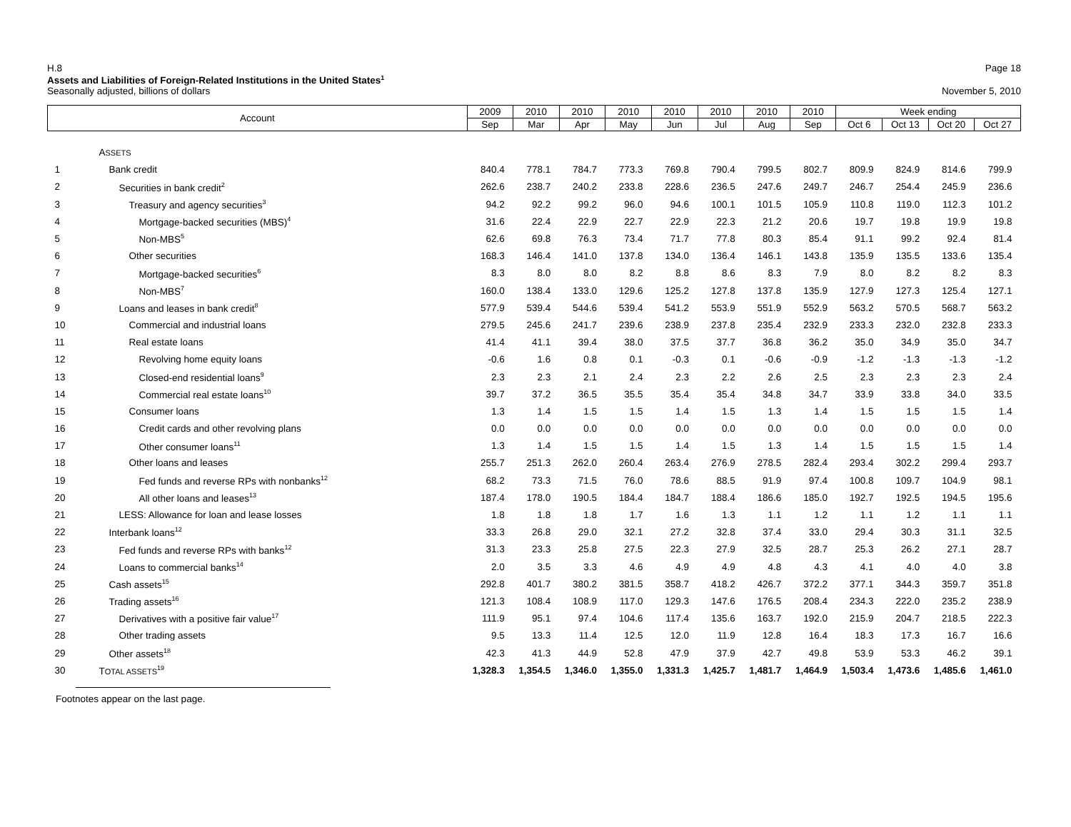H.8 Page 18
Assets and Liabilities of Foreign-Related Institutions in the United States<sup>1</sup>
Seasonally adjusted, billions of dollars November 5, 2010
| Account | | 2009 | 2010 | 2010 | 2010 | 2010 | 2010 | 2010 | 2010 | Week ending | | | |
| --- | --- | --- | --- | --- | --- | --- | --- | --- | --- | --- | --- | --- | --- |
| | | Sep | Mar | Apr | May | Jun | Jul | Aug | Sep | Oct 6 | Oct 13 | Oct 20 | Oct 27 |
| | A SSETS | | | | | | | | | | | | |
| 1 | Bank credit | 840.4 | 778.1 | 784.7 | 773.3 | 769.8 | 790.4 | 799.5 | 802.7 | 809.9 | 824.9 | 814.6 | 799.9 |
| 2 | Securities in bank credit<sup>2</sup> | 262.6 | 238.7 | 240.2 | 233.8 | 228.6 | 236.5 | 247.6 | 249.7 | 246.7 | 254.4 | 245.9 | 236.6 |
| 3 | Treasury and agency securities<sup>3</sup> | 94.2 | 92.2 | 99.2 | 96.0 | 94.6 | 100.1 | 101.5 | 105.9 | 110.8 | 119.0 | 112.3 | 101.2 |
| 4 | Mortgage-backed securities (MBS)<sup>4</sup> | 31.6 | 22.4 | 22.9 | 22.7 | 22.9 | 22.3 | 21.2 | 20.6 | 19.7 | 19.8 | 19.9 | 19.8 |
| 5 | Non-MBS<sup>5</sup> | 62.6 | 69.8 | 76.3 | 73.4 | 71.7 | 77.8 | 80.3 | 85.4 | 91.1 | 99.2 | 92.4 | 81.4 |
| 6 | Other securities | 168.3 | 146.4 | 141.0 | 137.8 | 134.0 | 136.4 | 146.1 | 143.8 | 135.9 | 135.5 | 133.6 | 135.4 |
| 7 | Mortgage-backed securities<sup>6</sup> | 8.3 | 8.0 | 8.0 | 8.2 | 8.8 | 8.6 | 8.3 | 7.9 | 8.0 | 8.2 | 8.2 | 8.3 |
| 8 | Non-MBS<sup>7</sup> | 160.0 | 138.4 | 133.0 | 129.6 | 125.2 | 127.8 | 137.8 | 135.9 | 127.9 | 127.3 | 125.4 | 127.1 |
| 9 | Loans and leases in bank credit<sup>8</sup> | 577.9 | 539.4 | 544.6 | 539.4 | 541.2 | 553.9 | 551.9 | 552.9 | 563.2 | 570.5 | 568.7 | 563.2 |
| 10 | Commercial and industrial loans | 279.5 | 245.6 | 241.7 | 239.6 | 238.9 | 237.8 | 235.4 | 232.9 | 233.3 | 232.0 | 232.8 | 233.3 |
| 11 | Real estate loans | 41.4 | 41.1 | 39.4 | 38.0 | 37.5 | 37.7 | 36.8 | 36.2 | 35.0 | 34.9 | 35.0 | 34.7 |
| 12 | Revolving home equity loans | -0.6 | 1.6 | 0.8 | 0.1 | -0.3 | 0.1 | -0.6 | -0.9 | -1.2 | -1.3 | -1.3 | -1.2 |
| 13 | Closed-end residential loans<sup>9</sup> | 2.3 | 2.3 | 2.1 | 2.4 | 2.3 | 2.2 | 2.6 | 2.5 | 2.3 | 2.3 | 2.3 | 2.4 |
| 14 | Commercial real estate loans<sup>10</sup> | 39.7 | 37.2 | 36.5 | 35.5 | 35.4 | 35.4 | 34.8 | 34.7 | 33.9 | 33.8 | 34.0 | 33.5 |
| 15 | Consumer loans | 1.3 | 1.4 | 1.5 | 1.5 | 1.4 | 1.5 | 1.3 | 1.4 | 1.5 | 1.5 | 1.5 | 1.4 |
| 16 | Credit cards and other revolving plans | 0.0 | 0.0 | 0.0 | 0.0 | 0.0 | 0.0 | 0.0 | 0.0 | 0.0 | 0.0 | 0.0 | 0.0 |
| 17 | Other consumer loans<sup>11</sup> | 1.3 | 1.4 | 1.5 | 1.5 | 1.4 | 1.5 | 1.3 | 1.4 | 1.5 | 1.5 | 1.5 | 1.4 |
| 18 | Other loans and leases | 255.7 | 251.3 | 262.0 | 260.4 | 263.4 | 276.9 | 278.5 | 282.4 | 293.4 | 302.2 | 299.4 | 293.7 |
| 19 | Fed funds and reverse RPs with nonbanks<sup>12</sup> | 68.2 | 73.3 | 71.5 | 76.0 | 78.6 | 88.5 | 91.9 | 97.4 | 100.8 | 109.7 | 104.9 | 98.1 |
| 20 | All other loans and leases<sup>13</sup> | 187.4 | 178.0 | 190.5 | 184.4 | 184.7 | 188.4 | 186.6 | 185.0 | 192.7 | 192.5 | 194.5 | 195.6 |
| 21 | LESS: Allowance for loan and lease losses | 1.8 | 1.8 | 1.8 | 1.7 | 1.6 | 1.3 | 1.1 | 1.2 | 1.1 | 1.2 | 1.1 | 1.1 |
| 22 | Interbank loans<sup>12</sup> | 33.3 | 26.8 | 29.0 | 32.1 | 27.2 | 32.8 | 37.4 | 33.0 | 29.4 | 30.3 | 31.1 | 32.5 |
| 23 | Fed funds and reverse RPs with banks<sup>12</sup> | 31.3 | 23.3 | 25.8 | 27.5 | 22.3 | 27.9 | 32.5 | 28.7 | 25.3 | 26.2 | 27.1 | 28.7 |
| 24 | Loans to commercial banks<sup>14</sup> | 2.0 | 3.5 | 3.3 | 4.6 | 4.9 | 4.9 | 4.8 | 4.3 | 4.1 | 4.0 | 4.0 | 3.8 |
| 25 | Cash assets<sup>15</sup> | 292.8 | 401.7 | 380.2 | 381.5 | 358.7 | 418.2 | 426.7 | 372.2 | 377.1 | 344.3 | 359.7 | 351.8 |
| 26 | Trading assets<sup>16</sup> | 121.3 | 108.4 | 108.9 | 117.0 | 129.3 | 147.6 | 176.5 | 208.4 | 234.3 | 222.0 | 235.2 | 238.9 |
| 27 | Derivatives with a positive fair value<sup>17</sup> | 111.9 | 95.1 | 97.4 | 104.6 | 117.4 | 135.6 | 163.7 | 192.0 | 215.9 | 204.7 | 218.5 | 222.3 |
| 28 | Other trading assets | 9.5 | 13.3 | 11.4 | 12.5 | 12.0 | 11.9 | 12.8 | 16.4 | 18.3 | 17.3 | 16.7 | 16.6 |
| 29 | Other assets<sup>18</sup> | 42.3 | 41.3 | 44.9 | 52.8 | 47.9 | 37.9 | 42.7 | 49.8 | 53.9 | 53.3 | 46.2 | 39.1 |
| 30 | T OTAL ASSETS<sup>19</sup> | 1,328.3 | 1,354.5 | 1,346.0 | 1,355.0 | 1,331.3 | 1,425.7 | 1,481.7 | 1,464.9 | 1,503.4 | 1,473.6 | 1,485.6 | 1,461.0 |
Footnotes appear on the last page.